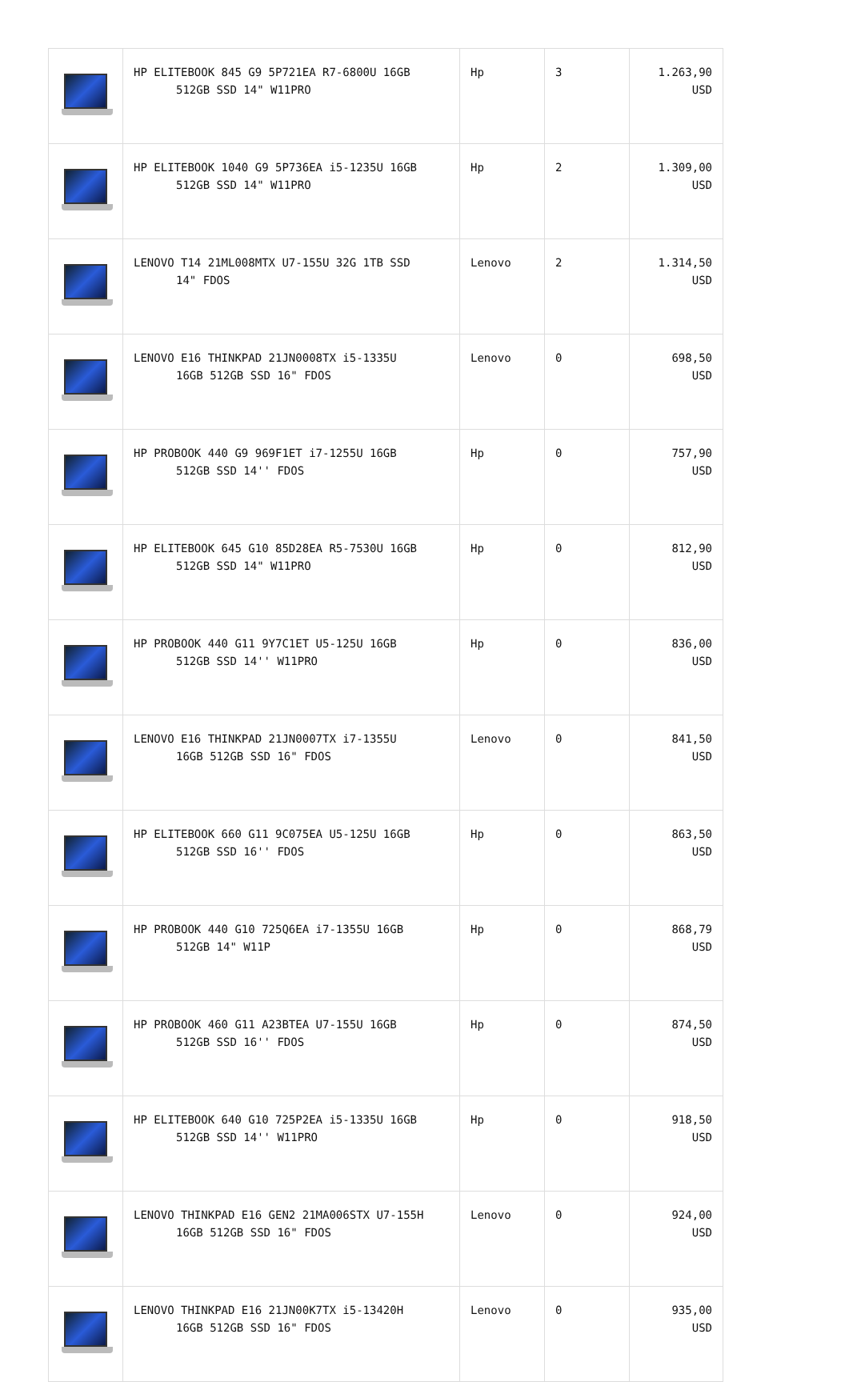| | HP ELITEBOOK 845 G9 5P721EA R7-6800U 16GB 512GB SSD 14" W11PRO | Hp | 3 | 1.263,90 USD |
| | HP ELITEBOOK 1040 G9 5P736EA i5-1235U 16GB 512GB SSD 14" W11PRO | Hp | 2 | 1.309,00 USD |
| | LENOVO T14 21ML008MTX U7-155U 32G 1TB SSD 14" FDOS | Lenovo | 2 | 1.314,50 USD |
| | LENOVO E16 THINKPAD 21JN0008TX i5-1335U 16GB 512GB SSD 16" FDOS | Lenovo | 0 | 698,50 USD |
| | HP PROBOOK 440 G9 969F1ET i7-1255U 16GB 512GB SSD 14'' FDOS | Hp | 0 | 757,90 USD |
| | HP ELITEBOOK 645 G10 85D28EA R5-7530U 16GB 512GB SSD 14" W11PRO | Hp | 0 | 812,90 USD |
| | HP PROBOOK 440 G11 9Y7C1ET U5-125U 16GB 512GB SSD 14'' W11PRO | Hp | 0 | 836,00 USD |
| | LENOVO E16 THINKPAD 21JN0007TX i7-1355U 16GB 512GB SSD 16" FDOS | Lenovo | 0 | 841,50 USD |
| | HP ELITEBOOK 660 G11 9C075EA U5-125U 16GB 512GB SSD 16'' FDOS | Hp | 0 | 863,50 USD |
| | HP PROBOOK 440 G10 725Q6EA i7-1355U 16GB 512GB 14" W11P | Hp | 0 | 868,79 USD |
| | HP PROBOOK 460 G11 A23BTEA U7-155U 16GB 512GB SSD 16'' FDOS | Hp | 0 | 874,50 USD |
| | HP ELITEBOOK 640 G10 725P2EA i5-1335U 16GB 512GB SSD 14'' W11PRO | Hp | 0 | 918,50 USD |
| | LENOVO THINKPAD E16 GEN2 21MA006STX U7-155H 16GB 512GB SSD 16" FDOS | Lenovo | 0 | 924,00 USD |
| | LENOVO THINKPAD E16 21JN00K7TX i5-13420H 16GB 512GB SSD 16" FDOS | Lenovo | 0 | 935,00 USD |